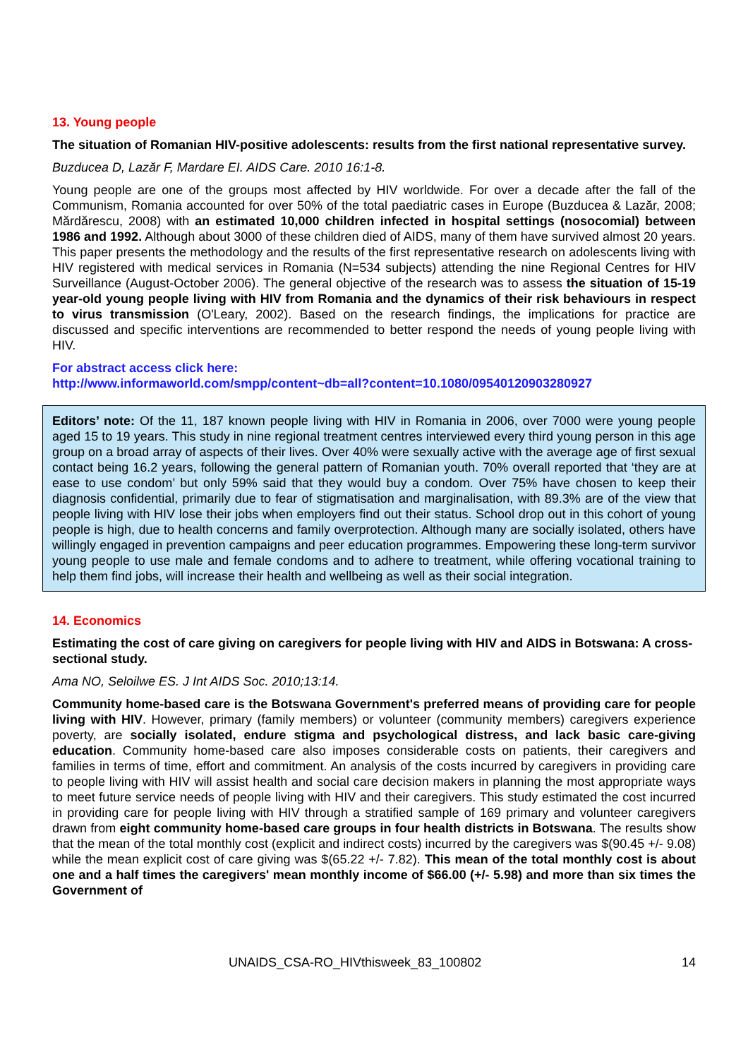13. Young people
The situation of Romanian HIV-positive adolescents: results from the first national representative survey.
Buzducea D, Lazăr F, Mardare EI. AIDS Care. 2010 16:1-8.
Young people are one of the groups most affected by HIV worldwide. For over a decade after the fall of the Communism, Romania accounted for over 50% of the total paediatric cases in Europe (Buzducea & Lazăr, 2008; Mărdărescu, 2008) with an estimated 10,000 children infected in hospital settings (nosocomial) between 1986 and 1992. Although about 3000 of these children died of AIDS, many of them have survived almost 20 years. This paper presents the methodology and the results of the first representative research on adolescents living with HIV registered with medical services in Romania (N=534 subjects) attending the nine Regional Centres for HIV Surveillance (August-October 2006). The general objective of the research was to assess the situation of 15-19 year-old young people living with HIV from Romania and the dynamics of their risk behaviours in respect to virus transmission (O'Leary, 2002). Based on the research findings, the implications for practice are discussed and specific interventions are recommended to better respond the needs of young people living with HIV.
For abstract access click here:
http://www.informaworld.com/smpp/content~db=all?content=10.1080/09540120903280927
Editors’ note: Of the 11, 187 known people living with HIV in Romania in 2006, over 7000 were young people aged 15 to 19 years. This study in nine regional treatment centres interviewed every third young person in this age group on a broad array of aspects of their lives. Over 40% were sexually active with the average age of first sexual contact being 16.2 years, following the general pattern of Romanian youth. 70% overall reported that ‘they are at ease to use condom’ but only 59% said that they would buy a condom. Over 75% have chosen to keep their diagnosis confidential, primarily due to fear of stigmatisation and marginalisation, with 89.3% are of the view that people living with HIV lose their jobs when employers find out their status. School drop out in this cohort of young people is high, due to health concerns and family overprotection. Although many are socially isolated, others have willingly engaged in prevention campaigns and peer education programmes. Empowering these long-term survivor young people to use male and female condoms and to adhere to treatment, while offering vocational training to help them find jobs, will increase their health and wellbeing as well as their social integration.
14. Economics
Estimating the cost of care giving on caregivers for people living with HIV and AIDS in Botswana: A cross-sectional study.
Ama NO, Seloilwe ES. J Int AIDS Soc. 2010;13:14.
Community home-based care is the Botswana Government's preferred means of providing care for people living with HIV. However, primary (family members) or volunteer (community members) caregivers experience poverty, are socially isolated, endure stigma and psychological distress, and lack basic care-giving education. Community home-based care also imposes considerable costs on patients, their caregivers and families in terms of time, effort and commitment. An analysis of the costs incurred by caregivers in providing care to people living with HIV will assist health and social care decision makers in planning the most appropriate ways to meet future service needs of people living with HIV and their caregivers. This study estimated the cost incurred in providing care for people living with HIV through a stratified sample of 169 primary and volunteer caregivers drawn from eight community home-based care groups in four health districts in Botswana. The results show that the mean of the total monthly cost (explicit and indirect costs) incurred by the caregivers was $(90.45 +/- 9.08) while the mean explicit cost of care giving was $(65.22 +/- 7.82). This mean of the total monthly cost is about one and a half times the caregivers' mean monthly income of $66.00 (+/- 5.98) and more than six times the Government of
UNAIDS_CSA-RO_HIVthisweek_83_100802 14